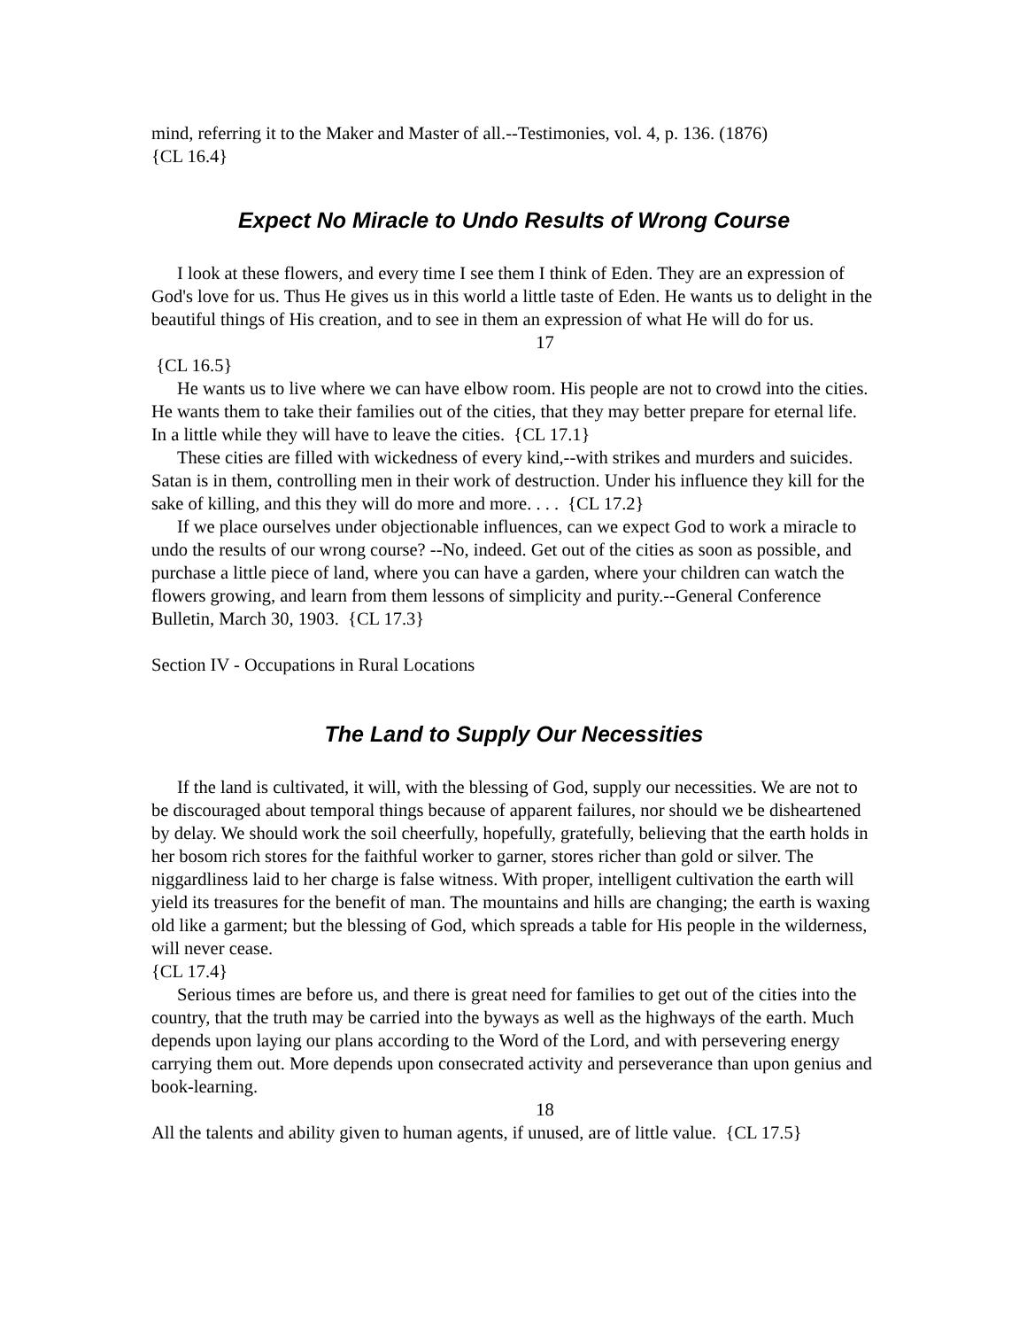mind, referring it to the Maker and Master of all.--Testimonies, vol. 4, p. 136. (1876)
{CL 16.4}
Expect No Miracle to Undo Results of Wrong Course
I look at these flowers, and every time I see them I think of Eden. They are an expression of God's love for us. Thus He gives us in this world a little taste of Eden. He wants us to delight in the beautiful things of His creation, and to see in them an expression of what He will do for us.
17
{CL 16.5}
He wants us to live where we can have elbow room. His people are not to crowd into the cities. He wants them to take their families out of the cities, that they may better prepare for eternal life. In a little while they will have to leave the cities. {CL 17.1}
These cities are filled with wickedness of every kind,--with strikes and murders and suicides. Satan is in them, controlling men in their work of destruction. Under his influence they kill for the sake of killing, and this they will do more and more. . . . {CL 17.2}
If we place ourselves under objectionable influences, can we expect God to work a miracle to undo the results of our wrong course? --No, indeed. Get out of the cities as soon as possible, and purchase a little piece of land, where you can have a garden, where your children can watch the flowers growing, and learn from them lessons of simplicity and purity.--General Conference Bulletin, March 30, 1903. {CL 17.3}
Section IV - Occupations in Rural Locations
The Land to Supply Our Necessities
If the land is cultivated, it will, with the blessing of God, supply our necessities. We are not to be discouraged about temporal things because of apparent failures, nor should we be disheartened by delay. We should work the soil cheerfully, hopefully, gratefully, believing that the earth holds in her bosom rich stores for the faithful worker to garner, stores richer than gold or silver. The niggardliness laid to her charge is false witness. With proper, intelligent cultivation the earth will yield its treasures for the benefit of man. The mountains and hills are changing; the earth is waxing old like a garment; but the blessing of God, which spreads a table for His people in the wilderness, will never cease.
{CL 17.4}
Serious times are before us, and there is great need for families to get out of the cities into the country, that the truth may be carried into the byways as well as the highways of the earth. Much depends upon laying our plans according to the Word of the Lord, and with persevering energy carrying them out. More depends upon consecrated activity and perseverance than upon genius and book-learning.
18
All the talents and ability given to human agents, if unused, are of little value. {CL 17.5}